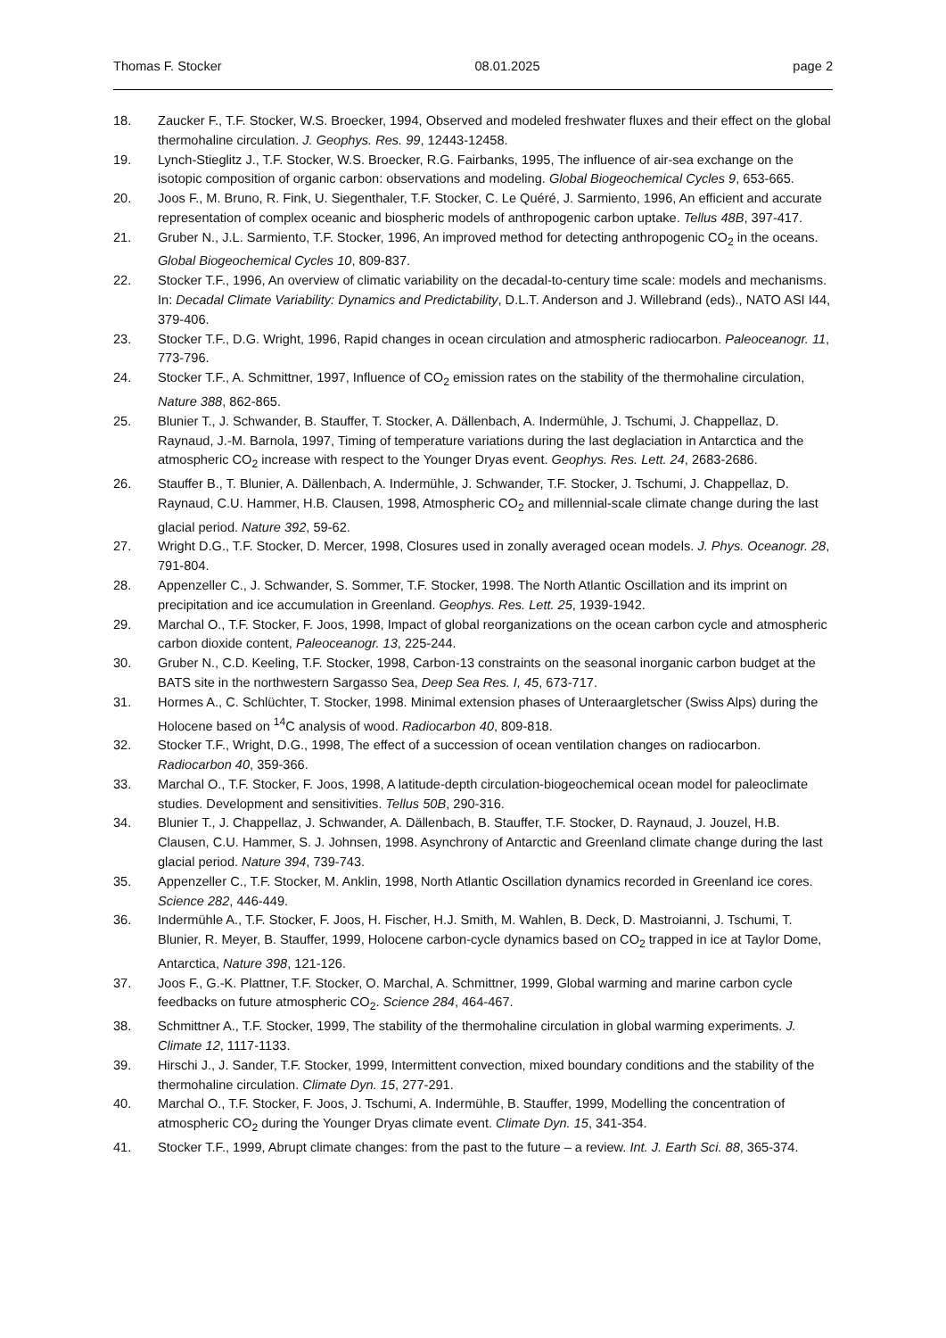Thomas F. Stocker 08.01.2025 page 2
18. Zaucker F., T.F. Stocker, W.S. Broecker, 1994, Observed and modeled freshwater fluxes and their effect on the global thermohaline circulation. J. Geophys. Res. 99, 12443-12458.
19. Lynch-Stieglitz J., T.F. Stocker, W.S. Broecker, R.G. Fairbanks, 1995, The influence of air-sea exchange on the isotopic composition of organic carbon: observations and modeling. Global Biogeochemical Cycles 9, 653-665.
20. Joos F., M. Bruno, R. Fink, U. Siegenthaler, T.F. Stocker, C. Le Quéré, J. Sarmiento, 1996, An efficient and accurate representation of complex oceanic and biospheric models of anthropogenic carbon uptake. Tellus 48B, 397-417.
21. Gruber N., J.L. Sarmiento, T.F. Stocker, 1996, An improved method for detecting anthropogenic CO<sub>2</sub> in the oceans. Global Biogeochemical Cycles 10, 809-837.
22. Stocker T.F., 1996, An overview of climatic variability on the decadal-to-century time scale: models and mechanisms. In: Decadal Climate Variability: Dynamics and Predictability, D.L.T. Anderson and J. Willebrand (eds)., NATO ASI I44, 379-406.
23. Stocker T.F., D.G. Wright, 1996, Rapid changes in ocean circulation and atmospheric radiocarbon. Paleoceanogr. 11, 773-796.
24. Stocker T.F., A. Schmittner, 1997, Influence of CO<sub>2</sub> emission rates on the stability of the thermohaline circulation, Nature 388, 862-865.
25. Blunier T., J. Schwander, B. Stauffer, T. Stocker, A. Dällenbach, A. Indermühle, J. Tschumi, J. Chappellaz, D. Raynaud, J.-M. Barnola, 1997, Timing of temperature variations during the last deglaciation in Antarctica and the atmospheric CO<sub>2</sub> increase with respect to the Younger Dryas event. Geophys. Res. Lett. 24, 2683-2686.
26. Stauffer B., T. Blunier, A. Dällenbach, A. Indermühle, J. Schwander, T.F. Stocker, J. Tschumi, J. Chappellaz, D. Raynaud, C.U. Hammer, H.B. Clausen, 1998, Atmospheric CO<sub>2</sub> and millennial-scale climate change during the last glacial period. Nature 392, 59-62.
27. Wright D.G., T.F. Stocker, D. Mercer, 1998, Closures used in zonally averaged ocean models. J. Phys. Oceanogr. 28, 791-804.
28. Appenzeller C., J. Schwander, S. Sommer, T.F. Stocker, 1998. The North Atlantic Oscillation and its imprint on precipitation and ice accumulation in Greenland. Geophys. Res. Lett. 25, 1939-1942.
29. Marchal O., T.F. Stocker, F. Joos, 1998, Impact of global reorganizations on the ocean carbon cycle and atmospheric carbon dioxide content, Paleoceanogr. 13, 225-244.
30. Gruber N., C.D. Keeling, T.F. Stocker, 1998, Carbon-13 constraints on the seasonal inorganic carbon budget at the BATS site in the northwestern Sargasso Sea, Deep Sea Res. I, 45, 673-717.
31. Hormes A., C. Schlüchter, T. Stocker, 1998. Minimal extension phases of Unteraargletscher (Swiss Alps) during the Holocene based on <sup>14</sup>C analysis of wood. Radiocarbon 40, 809-818.
32. Stocker T.F., Wright, D.G., 1998, The effect of a succession of ocean ventilation changes on radiocarbon. Radiocarbon 40, 359-366.
33. Marchal O., T.F. Stocker, F. Joos, 1998, A latitude-depth circulation-biogeochemical ocean model for paleoclimate studies. Development and sensitivities. Tellus 50B, 290-316.
34. Blunier T., J. Chappellaz, J. Schwander, A. Dällenbach, B. Stauffer, T.F. Stocker, D. Raynaud, J. Jouzel, H.B. Clausen, C.U. Hammer, S. J. Johnsen, 1998. Asynchrony of Antarctic and Greenland climate change during the last glacial period. Nature 394, 739-743.
35. Appenzeller C., T.F. Stocker, M. Anklin, 1998, North Atlantic Oscillation dynamics recorded in Greenland ice cores. Science 282, 446-449.
36. Indermühle A., T.F. Stocker, F. Joos, H. Fischer, H.J. Smith, M. Wahlen, B. Deck, D. Mastroianni, J. Tschumi, T. Blunier, R. Meyer, B. Stauffer, 1999, Holocene carbon-cycle dynamics based on CO<sub>2</sub> trapped in ice at Taylor Dome, Antarctica, Nature 398, 121-126.
37. Joos F., G.-K. Plattner, T.F. Stocker, O. Marchal, A. Schmittner, 1999, Global warming and marine carbon cycle feedbacks on future atmospheric CO<sub>2</sub>. Science 284, 464-467.
38. Schmittner A., T.F. Stocker, 1999, The stability of the thermohaline circulation in global warming experiments. J. Climate 12, 1117-1133.
39. Hirschi J., J. Sander, T.F. Stocker, 1999, Intermittent convection, mixed boundary conditions and the stability of the thermohaline circulation. Climate Dyn. 15, 277-291.
40. Marchal O., T.F. Stocker, F. Joos, J. Tschumi, A. Indermühle, B. Stauffer, 1999, Modelling the concentration of atmospheric CO<sub>2</sub> during the Younger Dryas climate event. Climate Dyn. 15, 341-354.
41. Stocker T.F., 1999, Abrupt climate changes: from the past to the future – a review. Int. J. Earth Sci. 88, 365-374.